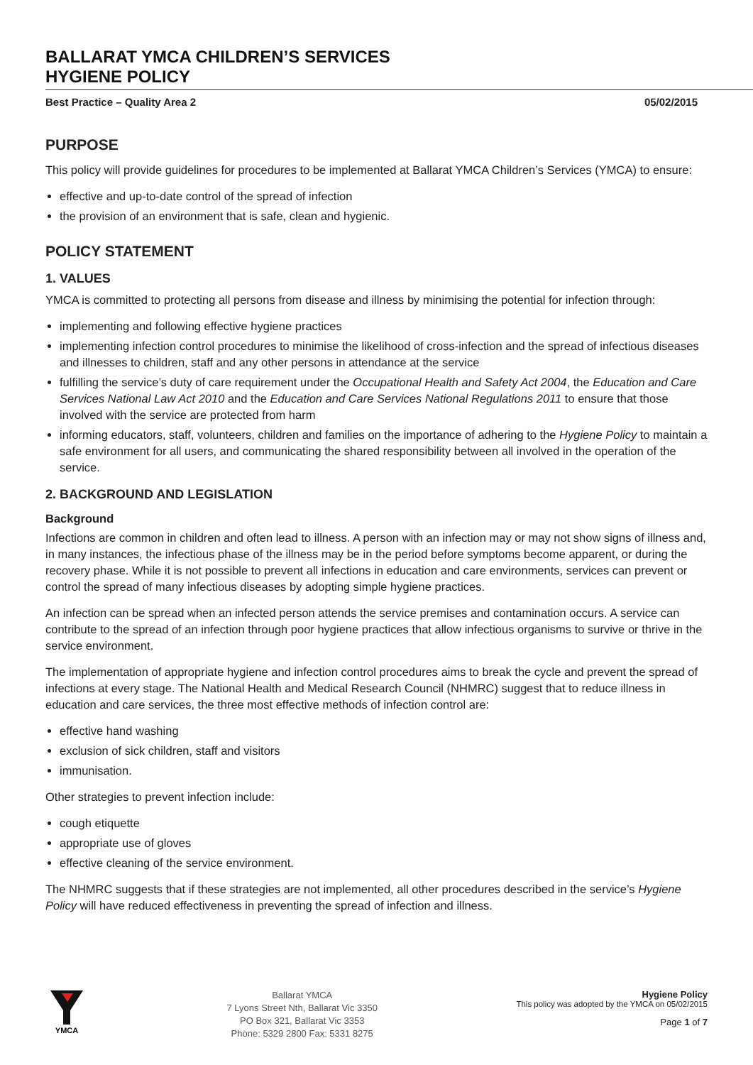BALLARAT YMCA CHILDREN’S SERVICES
HYGIENE POLICY
Best Practice – Quality Area 2 05/02/2015
PURPOSE
This policy will provide guidelines for procedures to be implemented at Ballarat YMCA Children’s Services (YMCA) to ensure:
effective and up-to-date control of the spread of infection
the provision of an environment that is safe, clean and hygienic.
POLICY STATEMENT
1. VALUES
YMCA is committed to protecting all persons from disease and illness by minimising the potential for infection through:
implementing and following effective hygiene practices
implementing infection control procedures to minimise the likelihood of cross-infection and the spread of infectious diseases and illnesses to children, staff and any other persons in attendance at the service
fulfilling the service’s duty of care requirement under the Occupational Health and Safety Act 2004, the Education and Care Services National Law Act 2010 and the Education and Care Services National Regulations 2011 to ensure that those involved with the service are protected from harm
informing educators, staff, volunteers, children and families on the importance of adhering to the Hygiene Policy to maintain a safe environment for all users, and communicating the shared responsibility between all involved in the operation of the service.
2. BACKGROUND AND LEGISLATION
Background
Infections are common in children and often lead to illness. A person with an infection may or may not show signs of illness and, in many instances, the infectious phase of the illness may be in the period before symptoms become apparent, or during the recovery phase. While it is not possible to prevent all infections in education and care environments, services can prevent or control the spread of many infectious diseases by adopting simple hygiene practices.
An infection can be spread when an infected person attends the service premises and contamination occurs. A service can contribute to the spread of an infection through poor hygiene practices that allow infectious organisms to survive or thrive in the service environment.
The implementation of appropriate hygiene and infection control procedures aims to break the cycle and prevent the spread of infections at every stage. The National Health and Medical Research Council (NHMRC) suggest that to reduce illness in education and care services, the three most effective methods of infection control are:
effective hand washing
exclusion of sick children, staff and visitors
immunisation.
Other strategies to prevent infection include:
cough etiquette
appropriate use of gloves
effective cleaning of the service environment.
The NHMRC suggests that if these strategies are not implemented, all other procedures described in the service’s Hygiene Policy will have reduced effectiveness in preventing the spread of infection and illness.
YMCA
Ballarat YMCA
7 Lyons Street Nth, Ballarat Vic 3350
PO Box 321, Ballarat Vic 3353
Phone: 5329 2800 Fax: 5331 8275
Hygiene Policy
This policy was adopted by the YMCA on 05/02/2015
Page 1 of 7